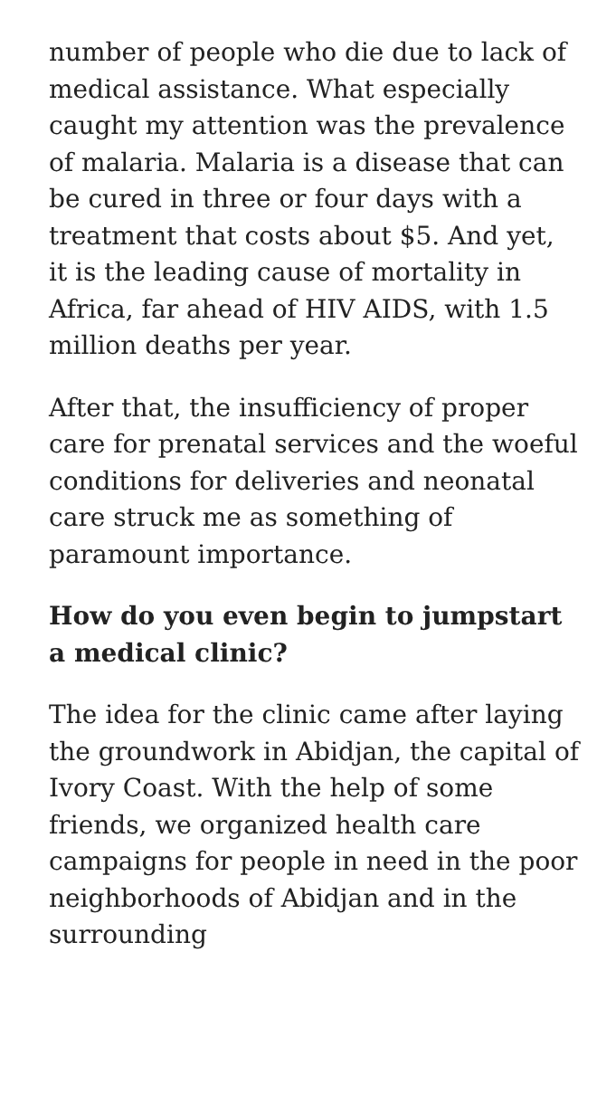number of people who die due to lack of medical assistance. What especially caught my attention was the prevalence of malaria. Malaria is a disease that can be cured in three or four days with a treatment that costs about $5. And yet, it is the leading cause of mortality in Africa, far ahead of HIV AIDS, with 1.5 million deaths per year.
After that, the insufficiency of proper care for prenatal services and the woeful conditions for deliveries and neonatal care struck me as something of paramount importance.
How do you even begin to jumpstart a medical clinic?
The idea for the clinic came after laying the groundwork in Abidjan, the capital of Ivory Coast. With the help of some friends, we organized health care campaigns for people in need in the poor neighborhoods of Abidjan and in the surrounding